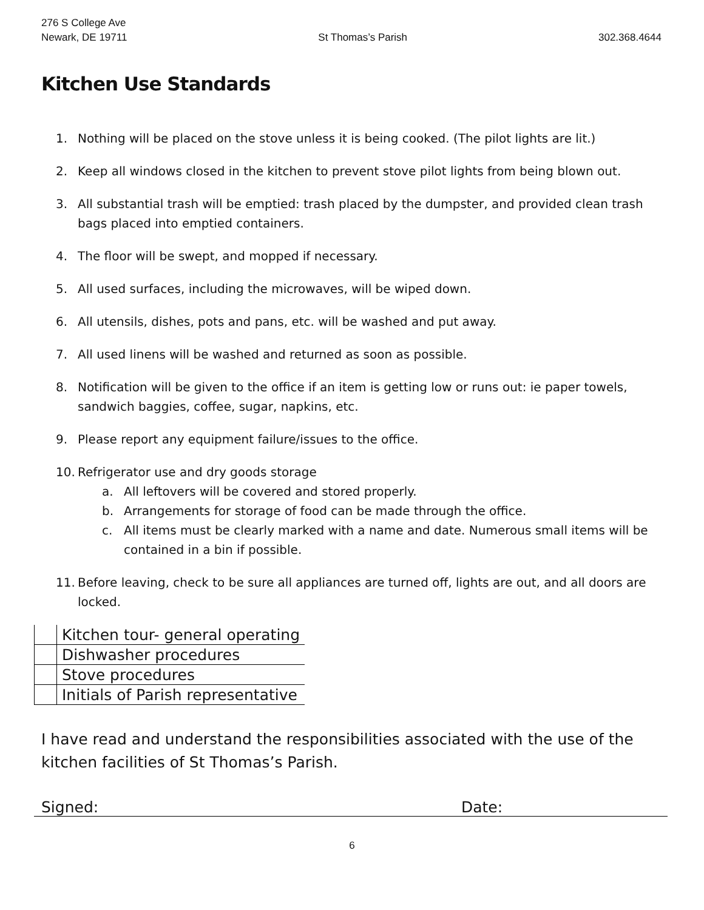276 S College Ave
Newark, DE 19711
St Thomas’s Parish
302.368.4644
Kitchen Use Standards
1. Nothing will be placed on the stove unless it is being cooked. (The pilot lights are lit.)
2. Keep all windows closed in the kitchen to prevent stove pilot lights from being blown out.
3. All substantial trash will be emptied: trash placed by the dumpster, and provided clean trash bags placed into emptied containers.
4. The floor will be swept, and mopped if necessary.
5. All used surfaces, including the microwaves, will be wiped down.
6. All utensils, dishes, pots and pans, etc. will be washed and put away.
7. All used linens will be washed and returned as soon as possible.
8. Notification will be given to the office if an item is getting low or runs out: ie paper towels, sandwich baggies, coffee, sugar, napkins, etc.
9. Please report any equipment failure/issues to the office.
10. Refrigerator use and dry goods storage
a. All leftovers will be covered and stored properly.
b. Arrangements for storage of food can be made through the office.
c. All items must be clearly marked with a name and date. Numerous small items will be contained in a bin if possible.
11. Before leaving, check to be sure all appliances are turned off, lights are out, and all doors are locked.
| | Kitchen tour- general operating |
| | Dishwasher procedures |
| | Stove procedures |
| | Initials of Parish representative |
I have read and understand the responsibilities associated with the use of the kitchen facilities of St Thomas’s Parish.
Signed: Date:
6